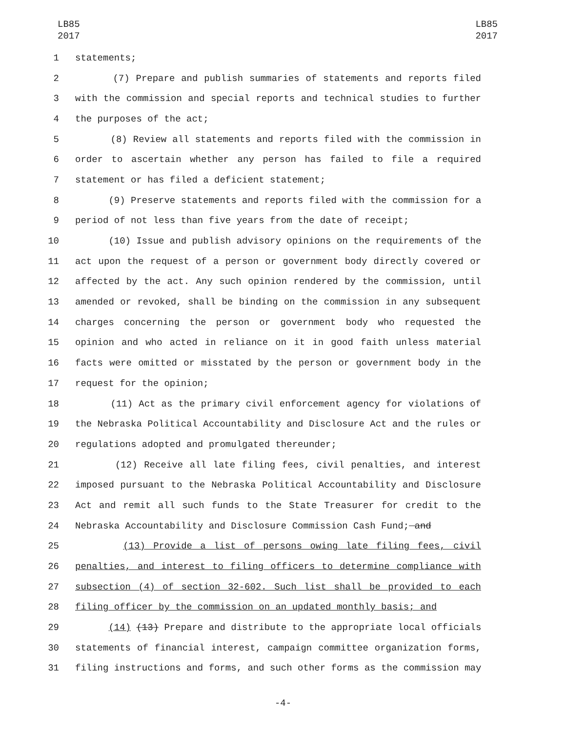LB85
2017
LB85
2017
1 statements;
2 (7) Prepare and publish summaries of statements and reports filed
3 with the commission and special reports and technical studies to further
4 the purposes of the act;
5 (8) Review all statements and reports filed with the commission in
6 order to ascertain whether any person has failed to file a required
7 statement or has filed a deficient statement;
8 (9) Preserve statements and reports filed with the commission for a
9 period of not less than five years from the date of receipt;
10 (10) Issue and publish advisory opinions on the requirements of the
11 act upon the request of a person or government body directly covered or
12 affected by the act. Any such opinion rendered by the commission, until
13 amended or revoked, shall be binding on the commission in any subsequent
14 charges concerning the person or government body who requested the
15 opinion and who acted in reliance on it in good faith unless material
16 facts were omitted or misstated by the person or government body in the
17 request for the opinion;
18 (11) Act as the primary civil enforcement agency for violations of
19 the Nebraska Political Accountability and Disclosure Act and the rules or
20 regulations adopted and promulgated thereunder;
21 (12) Receive all late filing fees, civil penalties, and interest
22 imposed pursuant to the Nebraska Political Accountability and Disclosure
23 Act and remit all such funds to the State Treasurer for credit to the
24 Nebraska Accountability and Disclosure Commission Cash Fund; and
25 (13) Provide a list of persons owing late filing fees, civil
26 penalties, and interest to filing officers to determine compliance with
27 subsection (4) of section 32-602. Such list shall be provided to each
28 filing officer by the commission on an updated monthly basis; and
29 (14) (13) Prepare and distribute to the appropriate local officials
30 statements of financial interest, campaign committee organization forms,
31 filing instructions and forms, and such other forms as the commission may
-4-